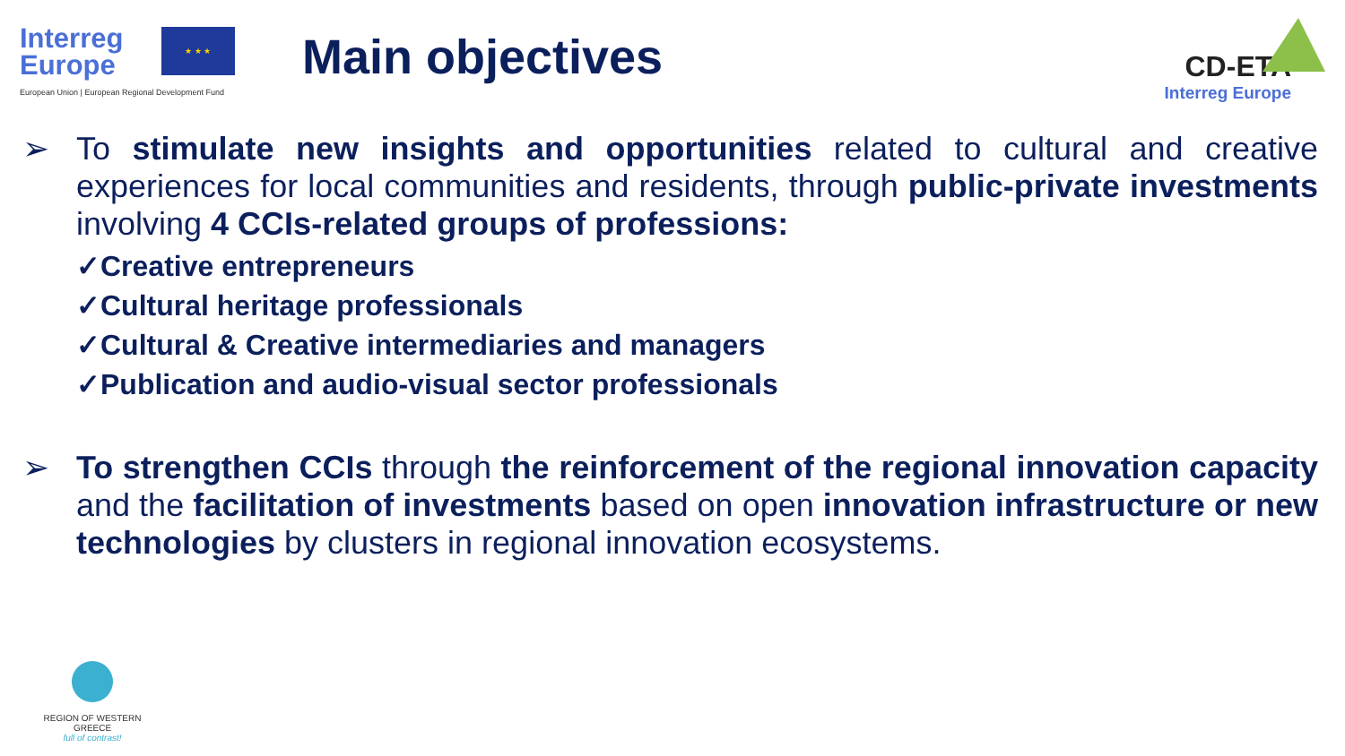Interreg
Europe
European Union | European Regional Development Fund
★ ★ ★
Main objectives
CD-ETA
Interreg Europe
➢ To stimulate new insights and opportunities related to cultural and creative experiences for local communities and residents, through public-private investments involving 4 CCIs-related groups of professions:
✓Creative entrepreneurs
✓Cultural heritage professionals
✓Cultural & Creative intermediaries and managers
✓Publication and audio-visual sector professionals
➢ To strengthen CCIs through the reinforcement of the regional innovation capacity and the facilitation of investments based on open innovation infrastructure or new technologies by clusters in regional innovation ecosystems.
REGION OF WESTERN GREECE
full of contrast!